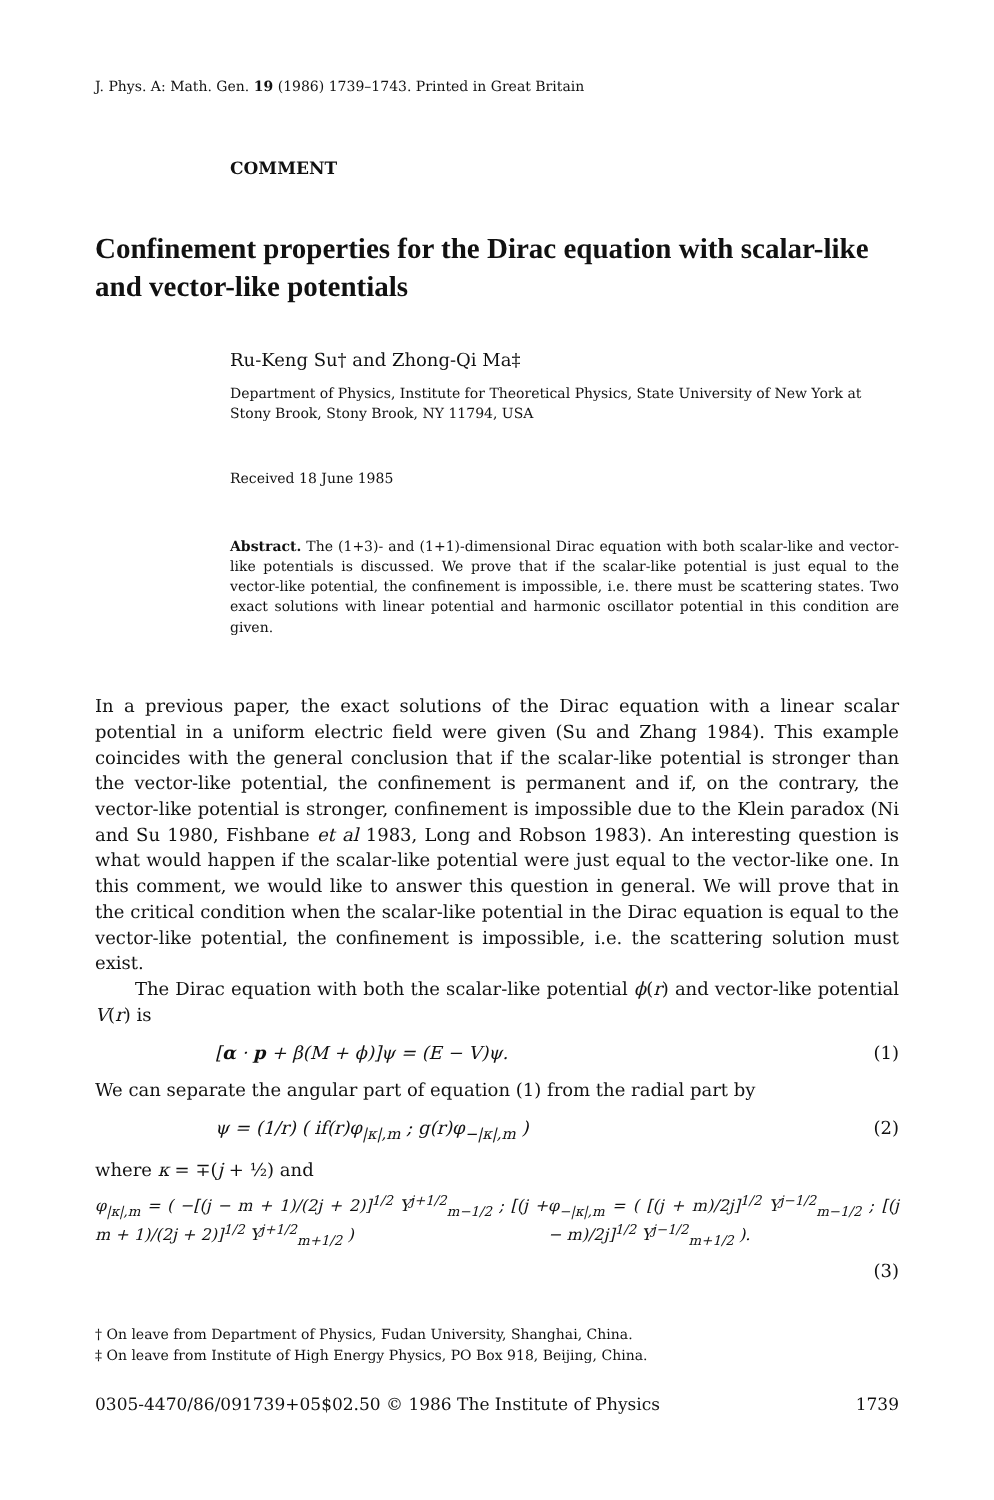J. Phys. A: Math. Gen. 19 (1986) 1739–1743. Printed in Great Britain
COMMENT
Confinement properties for the Dirac equation with scalar-like and vector-like potentials
Ru-Keng Su† and Zhong-Qi Ma‡
Department of Physics, Institute for Theoretical Physics, State University of New York at Stony Brook, Stony Brook, NY 11794, USA
Received 18 June 1985
Abstract. The (1+3)- and (1+1)-dimensional Dirac equation with both scalar-like and vector-like potentials is discussed. We prove that if the scalar-like potential is just equal to the vector-like potential, the confinement is impossible, i.e. there must be scattering states. Two exact solutions with linear potential and harmonic oscillator potential in this condition are given.
In a previous paper, the exact solutions of the Dirac equation with a linear scalar potential in a uniform electric field were given (Su and Zhang 1984). This example coincides with the general conclusion that if the scalar-like potential is stronger than the vector-like potential, the confinement is permanent and if, on the contrary, the vector-like potential is stronger, confinement is impossible due to the Klein paradox (Ni and Su 1980, Fishbane et al 1983, Long and Robson 1983). An interesting question is what would happen if the scalar-like potential were just equal to the vector-like one. In this comment, we would like to answer this question in general. We will prove that in the critical condition when the scalar-like potential in the Dirac equation is equal to the vector-like potential, the confinement is impossible, i.e. the scattering solution must exist.
The Dirac equation with both the scalar-like potential ϕ(r) and vector-like potential V(r) is
[α · p + β(M + ϕ)]ψ = (E − V)ψ. (1)
We can separate the angular part of equation (1) from the radial part by
ψ = (1/r) ( if(r)φ<sub>|κ|,m</sub> ; g(r)φ<sub>−|κ|,m</sub> ) (2)
where κ = ∓(j + ½) and
φ<sub>|κ|,m</sub> = ( −[(j − m + 1)/(2j + 2)]<sup>1/2</sup> Y<sup>j+1/2</sup><sub>m−1/2</sub> ; [(j + m + 1)/(2j + 2)]<sup>1/2</sup> Y<sup>j+1/2</sup><sub>m+1/2</sub> ) φ<sub>−|κ|,m</sub> = ( [(j + m)/2j]<sup>1/2</sup> Y<sup>j−1/2</sup><sub>m−1/2</sub> ; [(j − m)/2j]<sup>1/2</sup> Y<sup>j−1/2</sup><sub>m+1/2</sub> ).
(3)
† On leave from Department of Physics, Fudan University, Shanghai, China.
‡ On leave from Institute of High Energy Physics, PO Box 918, Beijing, China.
0305-4470/86/091739+05$02.50 © 1986 The Institute of Physics 1739